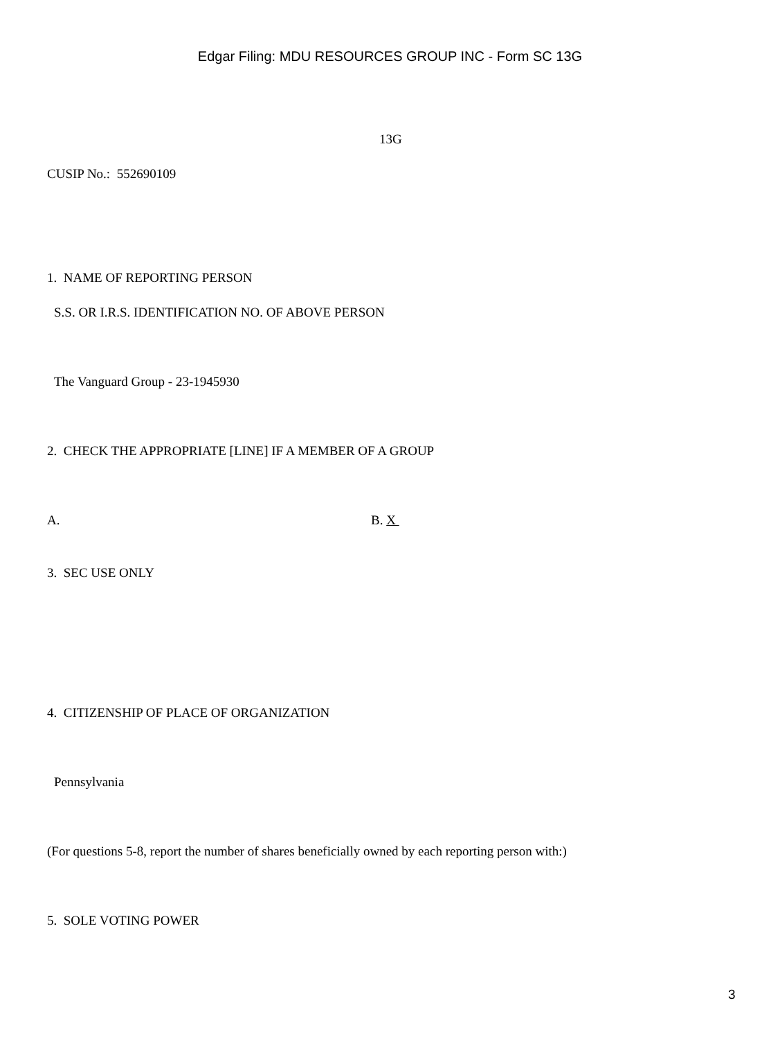Edgar Filing: MDU RESOURCES GROUP INC - Form SC 13G
13G
CUSIP No.: 552690109
1. NAME OF REPORTING PERSON
S.S. OR I.R.S. IDENTIFICATION NO. OF ABOVE PERSON
The Vanguard Group - 23-1945930
2. CHECK THE APPROPRIATE [LINE] IF A MEMBER OF A GROUP
A. B. X
3. SEC USE ONLY
4. CITIZENSHIP OF PLACE OF ORGANIZATION
Pennsylvania
(For questions 5-8, report the number of shares beneficially owned by each reporting person with:)
5. SOLE VOTING POWER
3